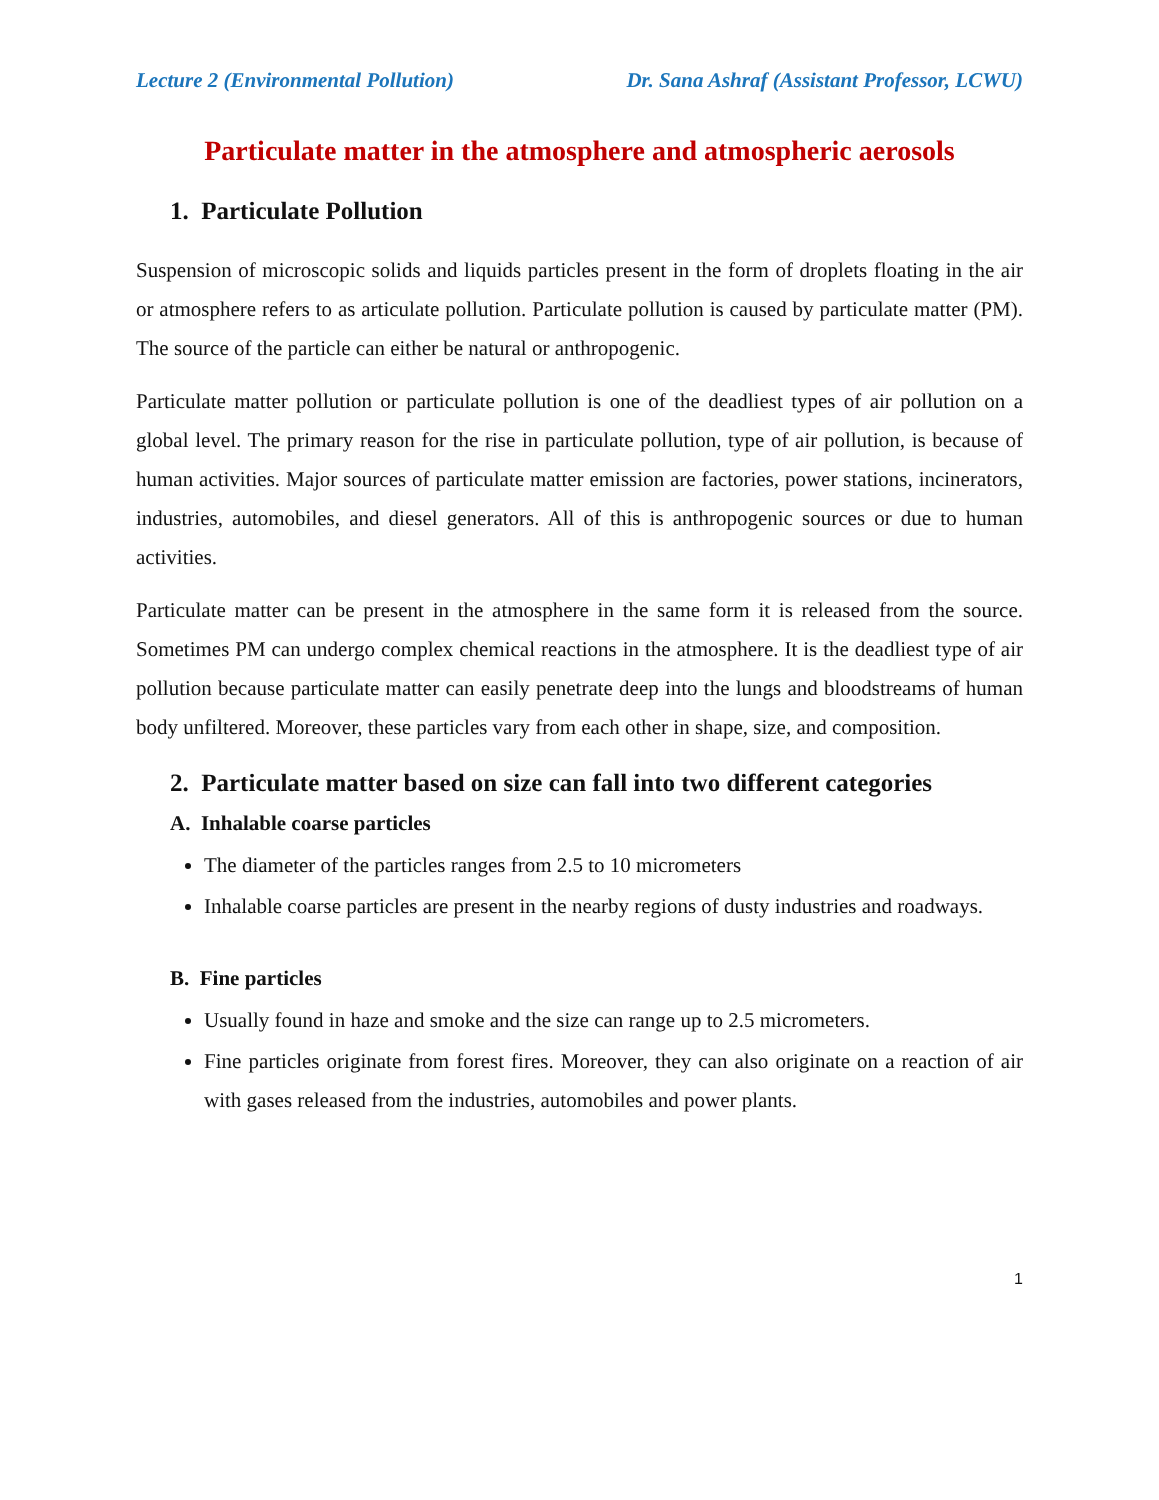Lecture 2 (Environmental Pollution) Dr. Sana Ashraf (Assistant Professor, LCWU)
Particulate matter in the atmosphere and atmospheric aerosols
1. Particulate Pollution
Suspension of microscopic solids and liquids particles present in the form of droplets floating in the air or atmosphere refers to as articulate pollution. Particulate pollution is caused by particulate matter (PM). The source of the particle can either be natural or anthropogenic.
Particulate matter pollution or particulate pollution is one of the deadliest types of air pollution on a global level. The primary reason for the rise in particulate pollution, type of air pollution, is because of human activities. Major sources of particulate matter emission are factories, power stations, incinerators, industries, automobiles, and diesel generators. All of this is anthropogenic sources or due to human activities.
Particulate matter can be present in the atmosphere in the same form it is released from the source. Sometimes PM can undergo complex chemical reactions in the atmosphere. It is the deadliest type of air pollution because particulate matter can easily penetrate deep into the lungs and bloodstreams of human body unfiltered. Moreover, these particles vary from each other in shape, size, and composition.
2. Particulate matter based on size can fall into two different categories
A. Inhalable coarse particles
The diameter of the particles ranges from 2.5 to 10 micrometers
Inhalable coarse particles are present in the nearby regions of dusty industries and roadways.
B. Fine particles
Usually found in haze and smoke and the size can range up to 2.5 micrometers.
Fine particles originate from forest fires. Moreover, they can also originate on a reaction of air with gases released from the industries, automobiles and power plants.
1